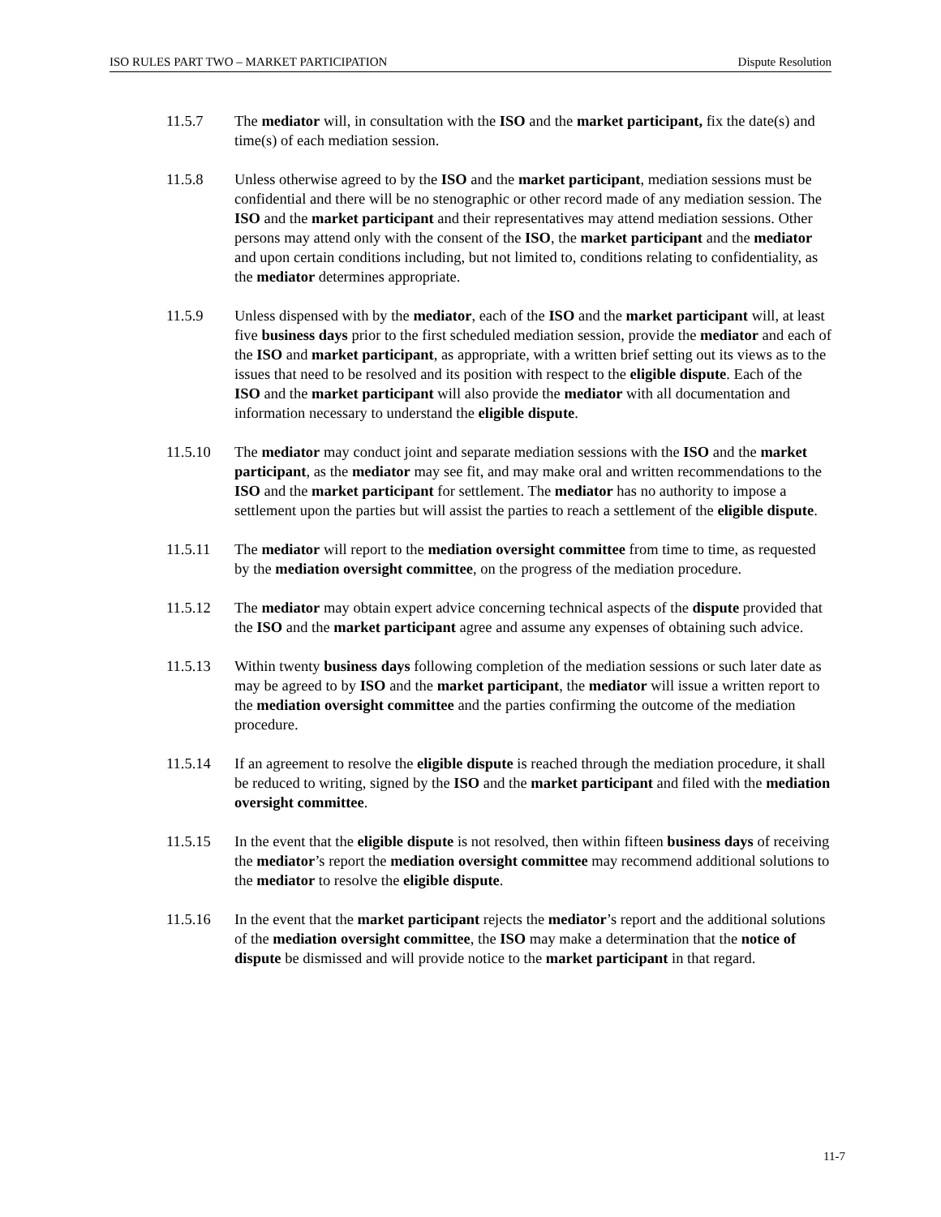ISO RULES PART TWO – MARKET PARTICIPATION Dispute Resolution
11.5.7 The mediator will, in consultation with the ISO and the market participant, fix the date(s) and time(s) of each mediation session.
11.5.8 Unless otherwise agreed to by the ISO and the market participant, mediation sessions must be confidential and there will be no stenographic or other record made of any mediation session. The ISO and the market participant and their representatives may attend mediation sessions. Other persons may attend only with the consent of the ISO, the market participant and the mediator and upon certain conditions including, but not limited to, conditions relating to confidentiality, as the mediator determines appropriate.
11.5.9 Unless dispensed with by the mediator, each of the ISO and the market participant will, at least five business days prior to the first scheduled mediation session, provide the mediator and each of the ISO and market participant, as appropriate, with a written brief setting out its views as to the issues that need to be resolved and its position with respect to the eligible dispute. Each of the ISO and the market participant will also provide the mediator with all documentation and information necessary to understand the eligible dispute.
11.5.10 The mediator may conduct joint and separate mediation sessions with the ISO and the market participant, as the mediator may see fit, and may make oral and written recommendations to the ISO and the market participant for settlement. The mediator has no authority to impose a settlement upon the parties but will assist the parties to reach a settlement of the eligible dispute.
11.5.11 The mediator will report to the mediation oversight committee from time to time, as requested by the mediation oversight committee, on the progress of the mediation procedure.
11.5.12 The mediator may obtain expert advice concerning technical aspects of the dispute provided that the ISO and the market participant agree and assume any expenses of obtaining such advice.
11.5.13 Within twenty business days following completion of the mediation sessions or such later date as may be agreed to by ISO and the market participant, the mediator will issue a written report to the mediation oversight committee and the parties confirming the outcome of the mediation procedure.
11.5.14 If an agreement to resolve the eligible dispute is reached through the mediation procedure, it shall be reduced to writing, signed by the ISO and the market participant and filed with the mediation oversight committee.
11.5.15 In the event that the eligible dispute is not resolved, then within fifteen business days of receiving the mediator’s report the mediation oversight committee may recommend additional solutions to the mediator to resolve the eligible dispute.
11.5.16 In the event that the market participant rejects the mediator’s report and the additional solutions of the mediation oversight committee, the ISO may make a determination that the notice of dispute be dismissed and will provide notice to the market participant in that regard.
11-7